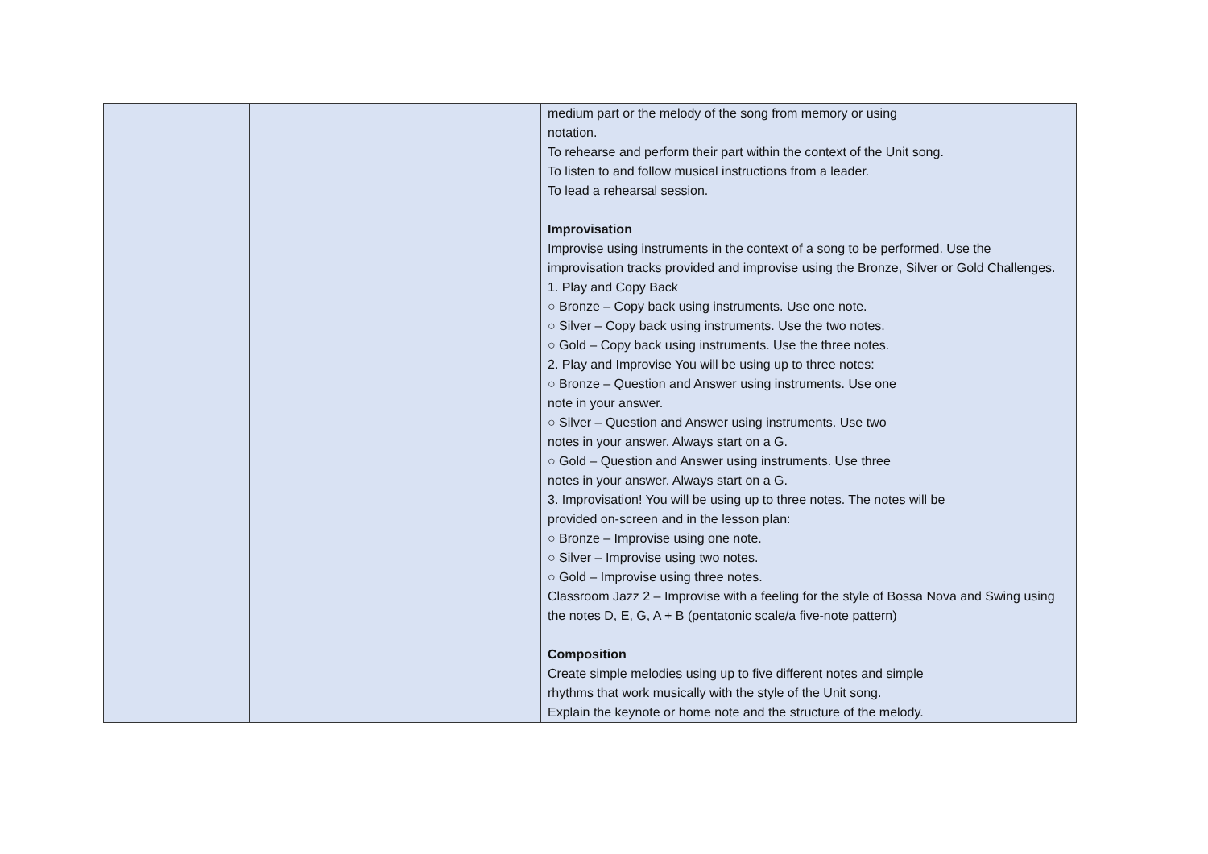| | | | medium part or the melody of the song from memory or using notation. To rehearse and perform their part within the context of the Unit song. To listen to and follow musical instructions from a leader. To lead a rehearsal session. Improvisation Improvise using instruments in the context of a song to be performed. Use the improvisation tracks provided and improvise using the Bronze, Silver or Gold Challenges. 1. Play and Copy Back ○ Bronze – Copy back using instruments. Use one note. ○ Silver – Copy back using instruments. Use the two notes. ○ Gold – Copy back using instruments. Use the three notes. 2. Play and Improvise You will be using up to three notes: ○ Bronze – Question and Answer using instruments. Use one note in your answer. ○ Silver – Question and Answer using instruments. Use two notes in your answer. Always start on a G. ○ Gold – Question and Answer using instruments. Use three notes in your answer. Always start on a G. 3. Improvisation! You will be using up to three notes. The notes will be provided on-screen and in the lesson plan: ○ Bronze – Improvise using one note. ○ Silver – Improvise using two notes. ○ Gold – Improvise using three notes. Classroom Jazz 2 – Improvise with a feeling for the style of Bossa Nova and Swing using the notes D, E, G, A + B (pentatonic scale/a five-note pattern) Composition Create simple melodies using up to five different notes and simple rhythms that work musically with the style of the Unit song. Explain the keynote or home note and the structure of the melody. |